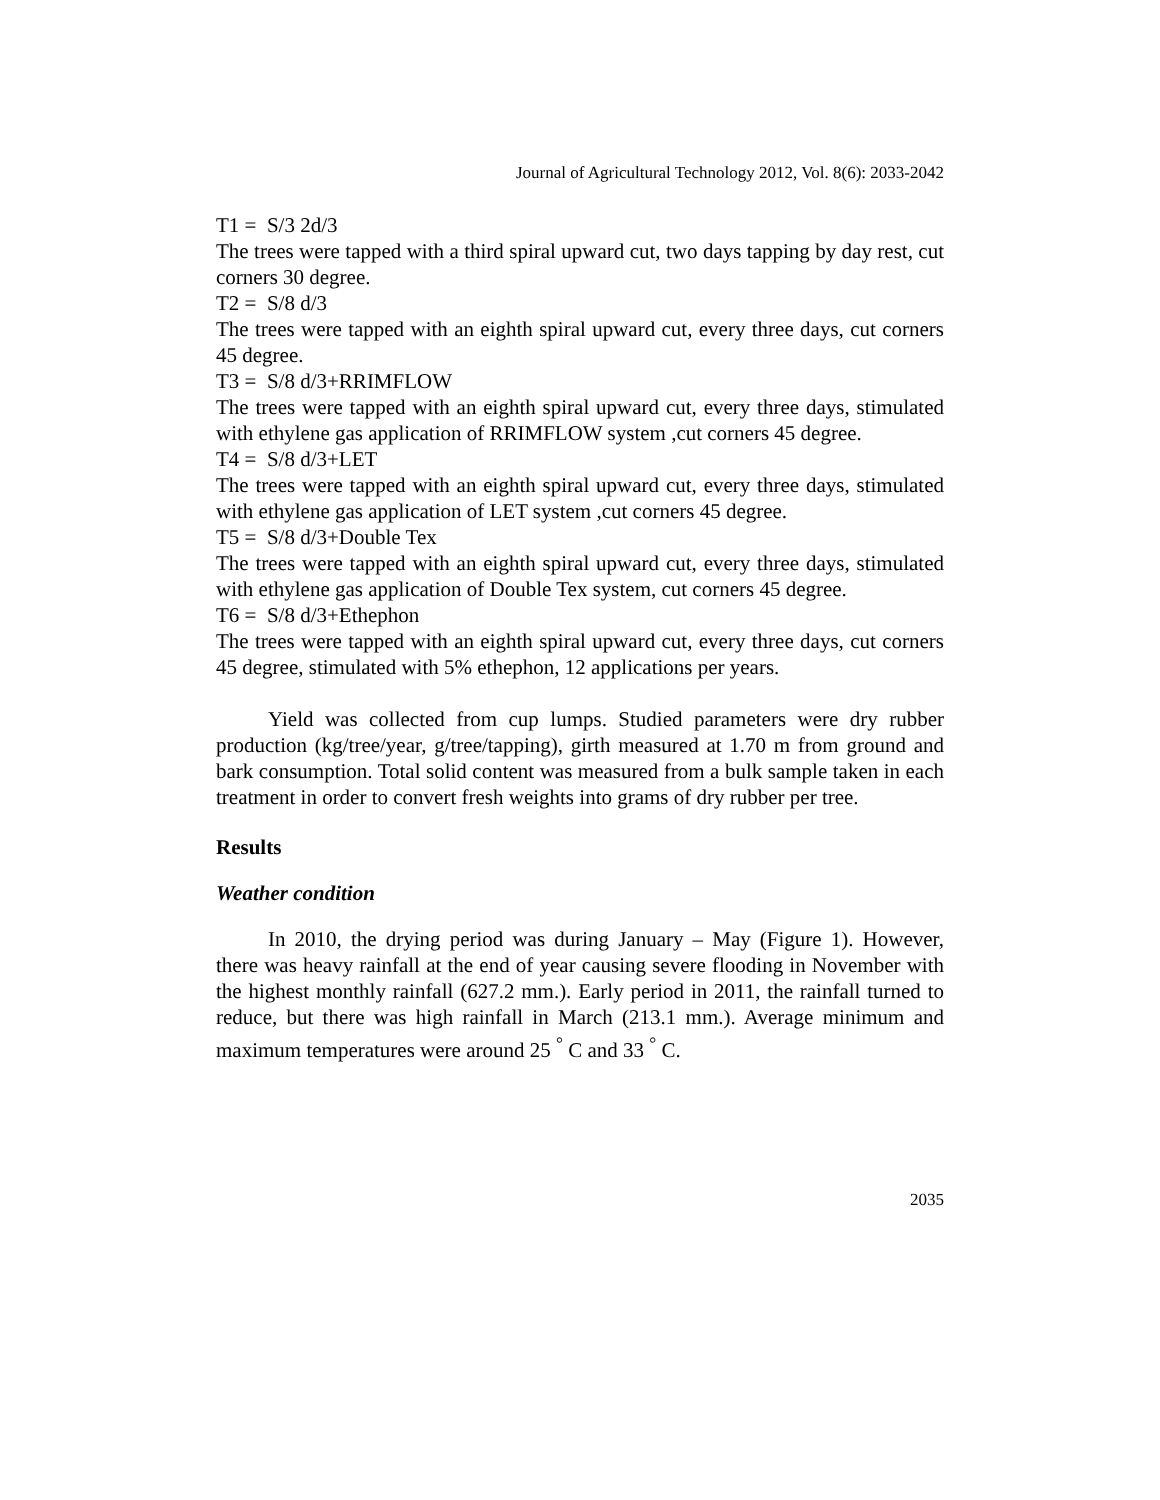Journal of Agricultural Technology 2012, Vol. 8(6): 2033-2042
T1 = S/3 2d/3
The trees were tapped with a third spiral upward cut, two days tapping by day rest, cut corners 30 degree.
T2 = S/8 d/3
The trees were tapped with an eighth spiral upward cut, every three days, cut corners 45 degree.
T3 = S/8 d/3+RRIMFLOW
The trees were tapped with an eighth spiral upward cut, every three days, stimulated with ethylene gas application of RRIMFLOW system ,cut corners 45 degree.
T4 = S/8 d/3+LET
The trees were tapped with an eighth spiral upward cut, every three days, stimulated with ethylene gas application of LET system ,cut corners 45 degree.
T5 = S/8 d/3+Double Tex
The trees were tapped with an eighth spiral upward cut, every three days, stimulated with ethylene gas application of Double Tex system, cut corners 45 degree.
T6 = S/8 d/3+Ethephon
The trees were tapped with an eighth spiral upward cut, every three days, cut corners 45 degree, stimulated with 5% ethephon, 12 applications per years.
Yield was collected from cup lumps. Studied parameters were dry rubber production (kg/tree/year, g/tree/tapping), girth measured at 1.70 m from ground and bark consumption. Total solid content was measured from a bulk sample taken in each treatment in order to convert fresh weights into grams of dry rubber per tree.
Results
Weather condition
In 2010, the drying period was during January – May (Figure 1). However, there was heavy rainfall at the end of year causing severe flooding in November with the highest monthly rainfall (627.2 mm.). Early period in 2011, the rainfall turned to reduce, but there was high rainfall in March (213.1 mm.). Average minimum and maximum temperatures were around 25 <sup>°</sup> C and 33 <sup>°</sup> C.
2035